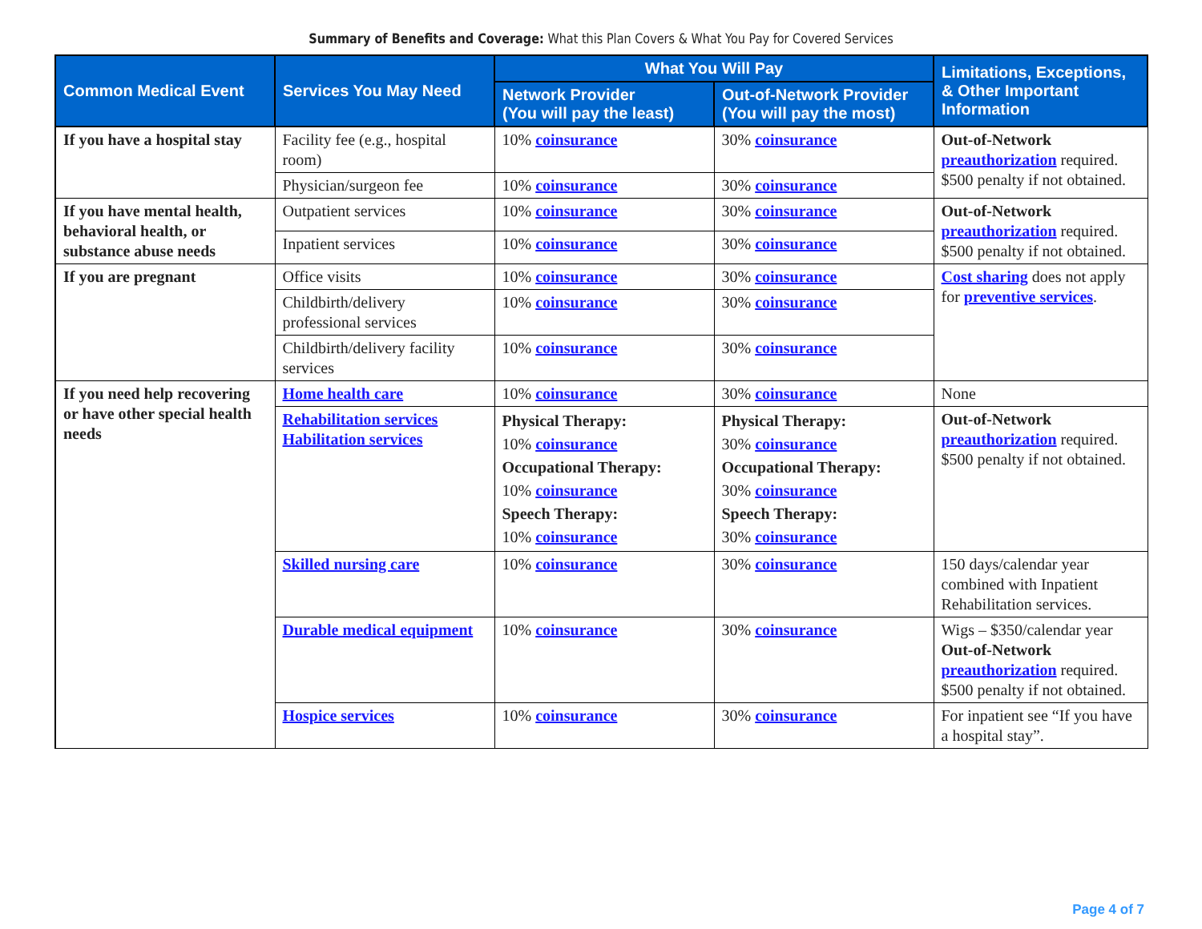Summary of Benefits and Coverage: What this Plan Covers & What You Pay for Covered Services
| Common Medical Event | Services You May Need | What You Will Pay | | Limitations, Exceptions, & Other Important Information |
| --- | --- | --- | --- | --- |
| | | Network Provider (You will pay the least) | Out-of-Network Provider (You will pay the most) | |
| If you have a hospital stay | Facility fee (e.g., hospital room) | 10% coinsurance | 30% coinsurance | Out-of-Network preauthorization required. $500 penalty if not obtained. |
| | Physician/surgeon fee | 10% coinsurance | 30% coinsurance | |
| If you have mental health, behavioral health, or substance abuse needs | Outpatient services | 10% coinsurance | 30% coinsurance | Out-of-Network preauthorization required. $500 penalty if not obtained. |
| | Inpatient services | 10% coinsurance | 30% coinsurance | |
| If you are pregnant | Office visits | 10% coinsurance | 30% coinsurance | Cost sharing does not apply for preventive services . |
| | Childbirth/delivery professional services | 10% coinsurance | 30% coinsurance | |
| | Childbirth/delivery facility services | 10% coinsurance | 30% coinsurance | |
| If you need help recovering or have other special health needs | Home health care | 10% coinsurance | 30% coinsurance | None |
| | Rehabilitation services Habilitation services | Physical Therapy: 10% coinsurance Occupational Therapy: 10% coinsurance Speech Therapy: 10% coinsurance | Physical Therapy: 30% coinsurance Occupational Therapy: 30% coinsurance Speech Therapy: 30% coinsurance | Out-of-Network preauthorization required. $500 penalty if not obtained. |
| | Skilled nursing care | 10% coinsurance | 30% coinsurance | 150 days/calendar year combined with Inpatient Rehabilitation services. |
| | Durable medical equipment | 10% coinsurance | 30% coinsurance | Wigs – $350/calendar year Out-of-Network preauthorization required. $500 penalty if not obtained. |
| | Hospice services | 10% coinsurance | 30% coinsurance | For inpatient see “If you have a hospital stay”. |
Page 4 of 7